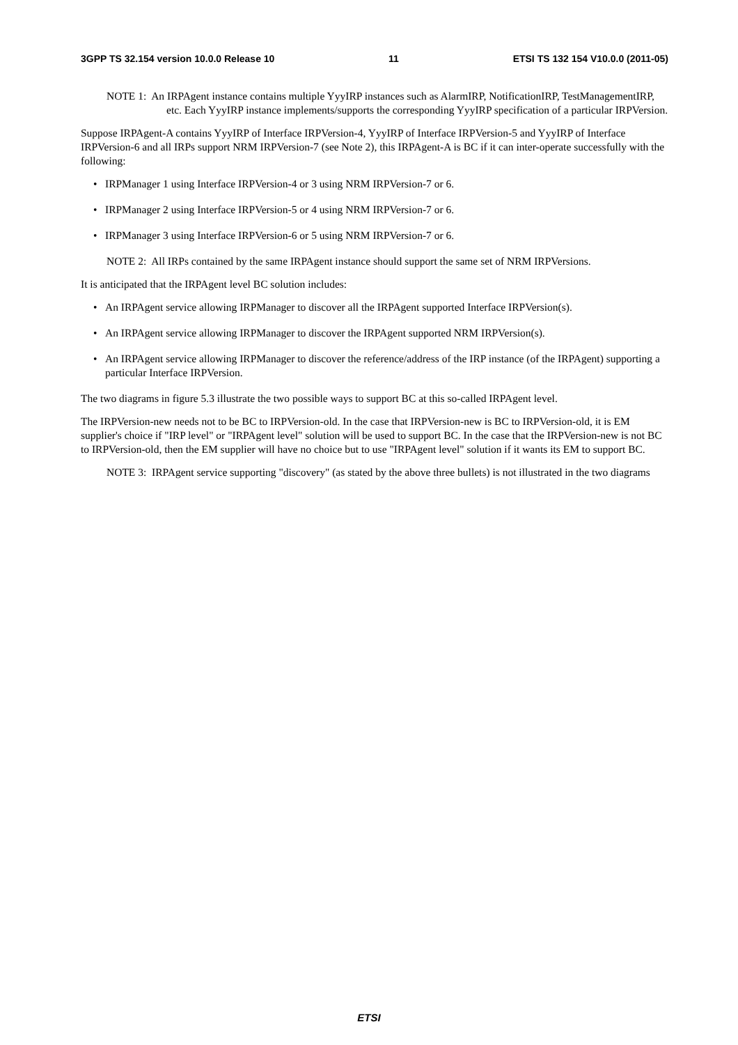3GPP TS 32.154 version 10.0.0 Release 10 11 ETSI TS 132 154 V10.0.0 (2011-05)
NOTE 1: An IRPAgent instance contains multiple YyyIRP instances such as AlarmIRP, NotificationIRP, TestManagementIRP, etc. Each YyyIRP instance implements/supports the corresponding YyyIRP specification of a particular IRPVersion.
Suppose IRPAgent-A contains YyyIRP of Interface IRPVersion-4, YyyIRP of Interface IRPVersion-5 and YyyIRP of Interface IRPVersion-6 and all IRPs support NRM IRPVersion-7 (see Note 2), this IRPAgent-A is BC if it can inter-operate successfully with the following:
• IRPManager 1 using Interface IRPVersion-4 or 3 using NRM IRPVersion-7 or 6.
• IRPManager 2 using Interface IRPVersion-5 or 4 using NRM IRPVersion-7 or 6.
• IRPManager 3 using Interface IRPVersion-6 or 5 using NRM IRPVersion-7 or 6.
NOTE 2: All IRPs contained by the same IRPAgent instance should support the same set of NRM IRPVersions.
It is anticipated that the IRPAgent level BC solution includes:
• An IRPAgent service allowing IRPManager to discover all the IRPAgent supported Interface IRPVersion(s).
• An IRPAgent service allowing IRPManager to discover the IRPAgent supported NRM IRPVersion(s).
• An IRPAgent service allowing IRPManager to discover the reference/address of the IRP instance (of the IRPAgent) supporting a particular Interface IRPVersion.
The two diagrams in figure 5.3 illustrate the two possible ways to support BC at this so-called IRPAgent level.
The IRPVersion-new needs not to be BC to IRPVersion-old. In the case that IRPVersion-new is BC to IRPVersion-old, it is EM supplier's choice if "IRP level" or "IRPAgent level" solution will be used to support BC. In the case that the IRPVersion-new is not BC to IRPVersion-old, then the EM supplier will have no choice but to use "IRPAgent level" solution if it wants its EM to support BC.
NOTE 3: IRPAgent service supporting "discovery" (as stated by the above three bullets) is not illustrated in the two diagrams
ETSI